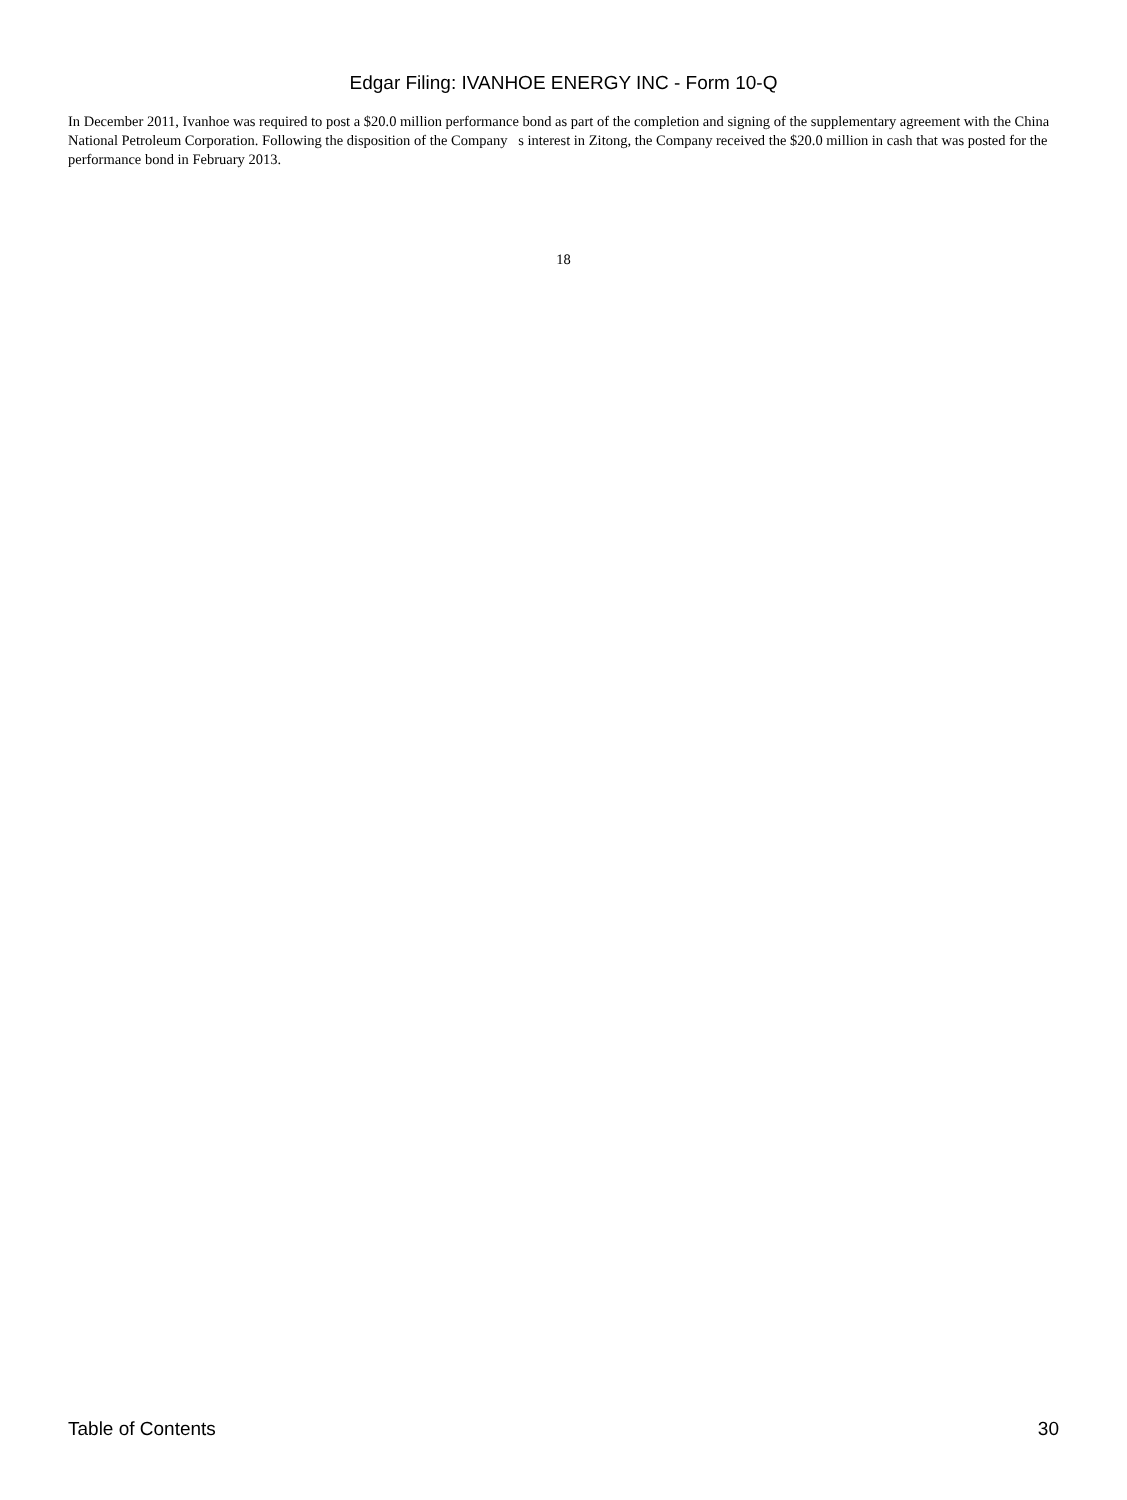Edgar Filing: IVANHOE ENERGY INC - Form 10-Q
In December 2011, Ivanhoe was required to post a $20.0 million performance bond as part of the completion and signing of the supplementary agreement with the China National Petroleum Corporation. Following the disposition of the Company s interest in Zitong, the Company received the $20.0 million in cash that was posted for the performance bond in February 2013.
18
Table of Contents 30